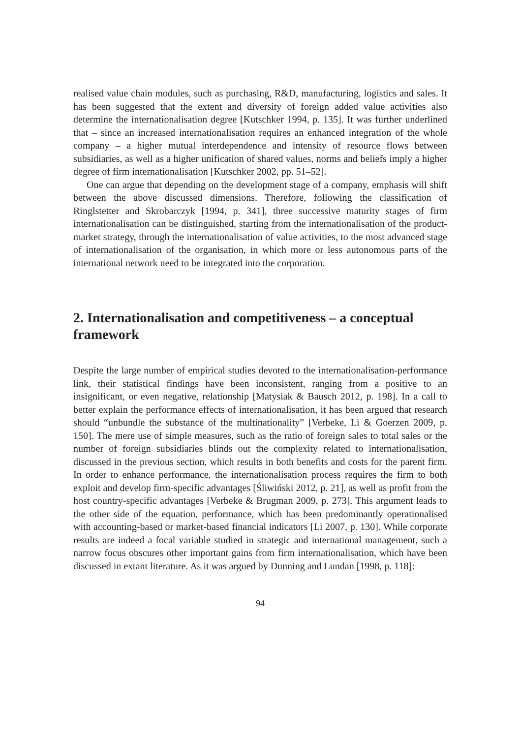realised value chain modules, such as purchasing, R&D, manufacturing, logistics and sales. It has been suggested that the extent and diversity of foreign added value activities also determine the internationalisation degree [Kutschker 1994, p. 135]. It was further underlined that – since an increased internationalisation requires an enhanced integration of the whole company – a higher mutual interdependence and intensity of resource flows between subsidiaries, as well as a higher unification of shared values, norms and beliefs imply a higher degree of firm internationalisation [Kutschker 2002, pp. 51–52].
One can argue that depending on the development stage of a company, emphasis will shift between the above discussed dimensions. Therefore, following the classification of Ringlstetter and Skrobarczyk [1994, p. 341], three successive maturity stages of firm internationalisation can be distinguished, starting from the internationalisation of the product-market strategy, through the internationalisation of value activities, to the most advanced stage of internationalisation of the organisation, in which more or less autonomous parts of the international network need to be integrated into the corporation.
2. Internationalisation and competitiveness – a conceptual framework
Despite the large number of empirical studies devoted to the internationalisation-performance link, their statistical findings have been inconsistent, ranging from a positive to an insignificant, or even negative, relationship [Matysiak & Bausch 2012, p. 198]. In a call to better explain the performance effects of internationalisation, it has been argued that research should “unbundle the substance of the multinationality” [Verbeke, Li & Goerzen 2009, p. 150]. The mere use of simple measures, such as the ratio of foreign sales to total sales or the number of foreign subsidiaries blinds out the complexity related to internationalisation, discussed in the previous section, which results in both benefits and costs for the parent firm. In order to enhance performance, the internationalisation process requires the firm to both exploit and develop firm-specific advantages [Śliwiński 2012, p. 21], as well as profit from the host country-specific advantages [Verbeke & Brugman 2009, p. 273]. This argument leads to the other side of the equation, performance, which has been predominantly operationalised with accounting-based or market-based financial indicators [Li 2007, p. 130]. While corporate results are indeed a focal variable studied in strategic and international management, such a narrow focus obscures other important gains from firm internationalisation, which have been discussed in extant literature. As it was argued by Dunning and Lundan [1998, p. 118]:
94